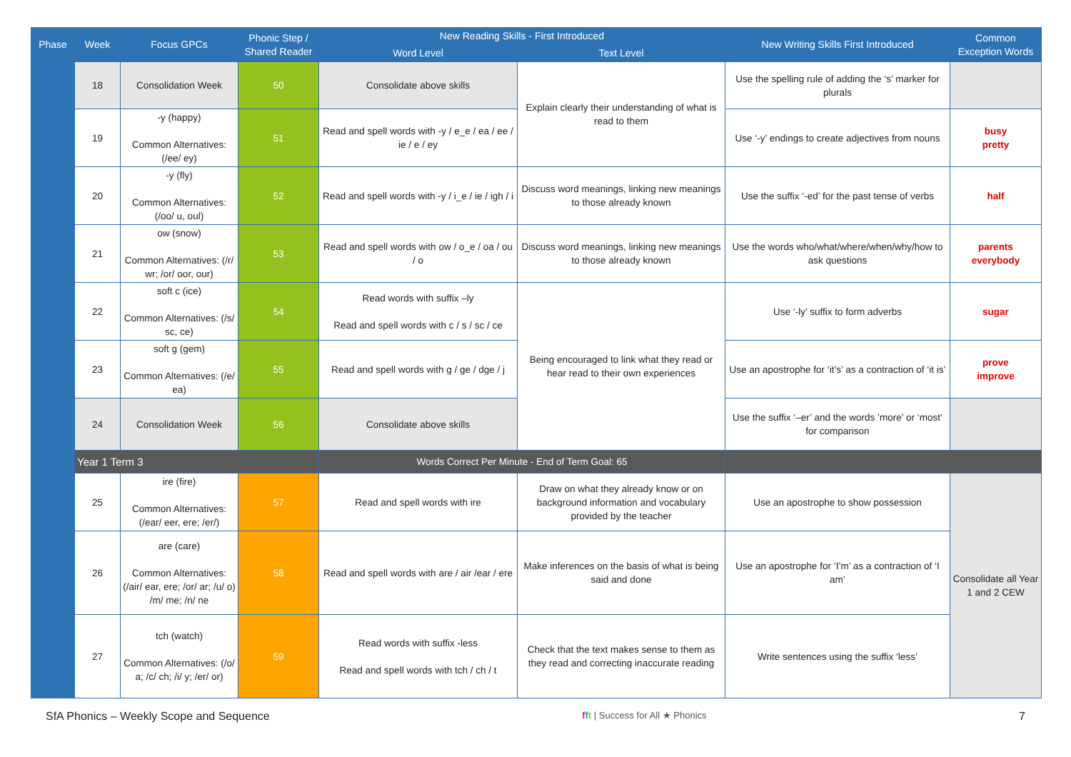| Phase | Week | Focus GPCs | Phonic Step / Shared Reader | New Reading Skills - First Introduced | | New Writing Skills First Introduced | Common Exception Words |
| --- | --- | --- | --- | --- | --- | --- | --- |
| | | | | Word Level | Text Level | | |
| | 18 | Consolidation Week | 50 | Consolidate above skills | Explain clearly their understanding of what is read to them | Use the spelling rule of adding the ‘s’ marker for plurals | |
| | 19 | -y (happy) Common Alternatives: (/ee/ ey) | 51 | Read and spell words with -y / e_e / ea / ee / ie / e / ey | | Use ‘-y’ endings to create adjectives from nouns | busy pretty |
| | 20 | -y (fly) Common Alternatives: (/oo/ u, oul) | 52 | Read and spell words with -y / i_e / ie / igh / i | Discuss word meanings, linking new meanings to those already known | Use the suffix ‘-ed’ for the past tense of verbs | half |
| | 21 | ow (snow) Common Alternatives: (/r/ wr; /or/ oor, our) | 53 | Read and spell words with ow / o_e / oa / ou / o | Discuss word meanings, linking new meanings to those already known | Use the words who/what/where/when/why/how to ask questions | parents everybody |
| | 22 | soft c (ice) Common Alternatives: (/s/ sc, ce) | 54 | Read words with suffix –ly Read and spell words with c / s / sc / ce | Being encouraged to link what they read or hear read to their own experiences | Use ‘-ly’ suffix to form adverbs | sugar |
| | 23 | soft g (gem) Common Alternatives: (/e/ ea) | 55 | Read and spell words with g / ge / dge / j | | Use an apostrophe for ‘it’s’ as a contraction of ‘it is’ | prove improve |
| | 24 | Consolidation Week | 56 | Consolidate above skills | | Use the suffix ‘–er’ and the words ‘more’ or ‘most’ for comparison | |
| | Year 1 Term 3 | | | Words Correct Per Minute - End of Term Goal: 65 | | | |
| | 25 | ire (fire) Common Alternatives: (/ear/ eer, ere; /er/) | 57 | Read and spell words with ire | Draw on what they already know or on background information and vocabulary provided by the teacher | Use an apostrophe to show possession | Consolidate all Year 1 and 2 CEW |
| | 26 | are (care) Common Alternatives: (/air/ ear, ere; /or/ ar; /u/ o) /m/ me; /n/ ne | 58 | Read and spell words with are / air /ear / ere | Make inferences on the basis of what is being said and done | Use an apostrophe for ‘I’m’ as a contraction of ‘I am’ | |
| | 27 | tch (watch) Common Alternatives: (/o/ a; /c/ ch; /i/ y; /er/ or) | 59 | Read words with suffix -less Read and spell words with tch / ch / t | Check that the text makes sense to them as they read and correcting inaccurate reading | Write sentences using the suffix ‘less’ | |
SfA Phonics – Weekly Scope and Sequence fft | Success for All ★ Phonics 7